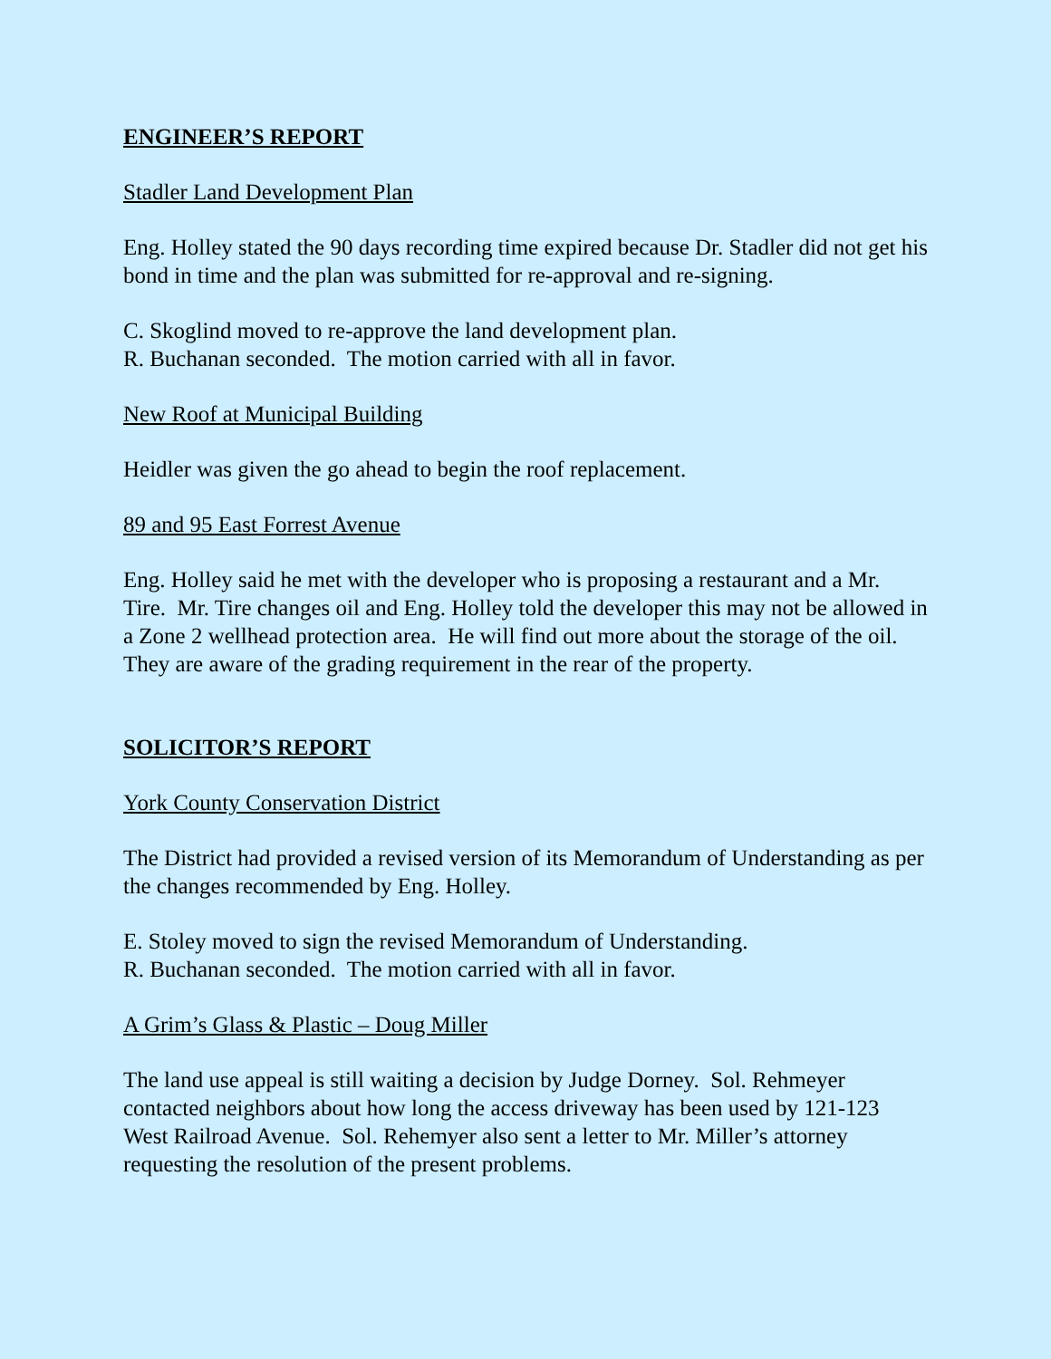ENGINEER’S REPORT
Stadler Land Development Plan
Eng. Holley stated the 90 days recording time expired because Dr. Stadler did not get his bond in time and the plan was submitted for re-approval and re-signing.
C. Skoglind moved to re-approve the land development plan.
R. Buchanan seconded. The motion carried with all in favor.
New Roof at Municipal Building
Heidler was given the go ahead to begin the roof replacement.
89 and 95 East Forrest Avenue
Eng. Holley said he met with the developer who is proposing a restaurant and a Mr. Tire. Mr. Tire changes oil and Eng. Holley told the developer this may not be allowed in a Zone 2 wellhead protection area. He will find out more about the storage of the oil. They are aware of the grading requirement in the rear of the property.
SOLICITOR’S REPORT
York County Conservation District
The District had provided a revised version of its Memorandum of Understanding as per the changes recommended by Eng. Holley.
E. Stoley moved to sign the revised Memorandum of Understanding.
R. Buchanan seconded. The motion carried with all in favor.
A Grim’s Glass & Plastic – Doug Miller
The land use appeal is still waiting a decision by Judge Dorney. Sol. Rehmeyer contacted neighbors about how long the access driveway has been used by 121-123 West Railroad Avenue. Sol. Rehemyer also sent a letter to Mr. Miller’s attorney requesting the resolution of the present problems.